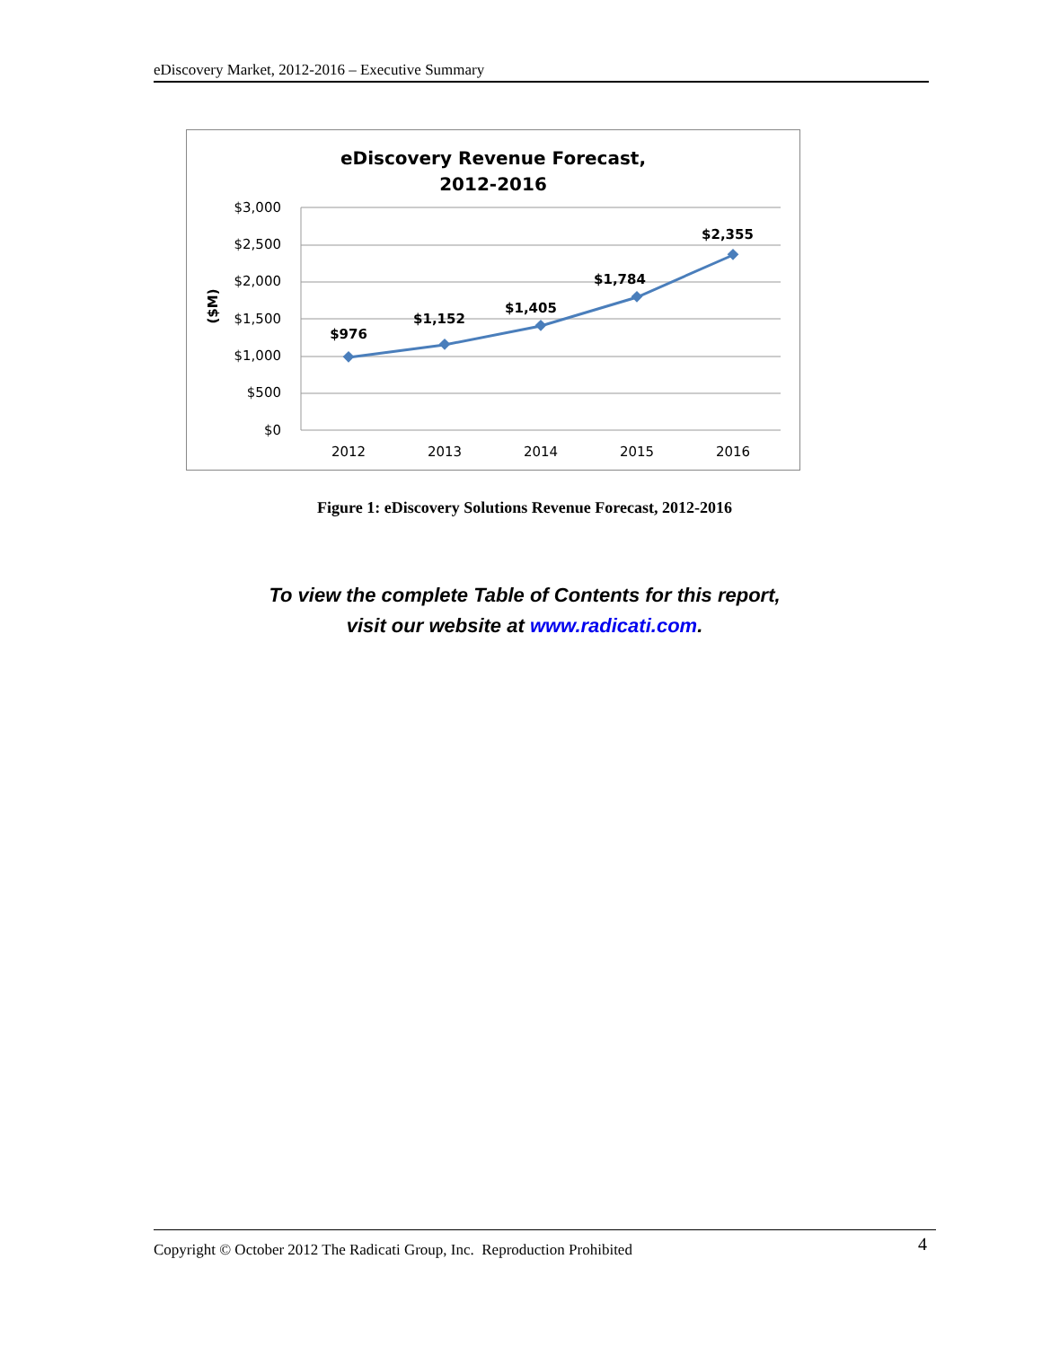eDiscovery Market, 2012-2016 – Executive Summary
eDiscovery Revenue Forecast,
2012-2016
$3,000
$2,500
$2,000
$1,500
$1,000
$500
$0
($M)
2012
2013
2014
2015
2016
$976
$1,152
$1,405
$1,784
$2,355
Figure 1: eDiscovery Solutions Revenue Forecast, 2012-2016
To view the complete Table of Contents for this report,
visit our website at www.radicati.com.
Copyright © October 2012 The Radicati Group, Inc. Reproduction Prohibited 4